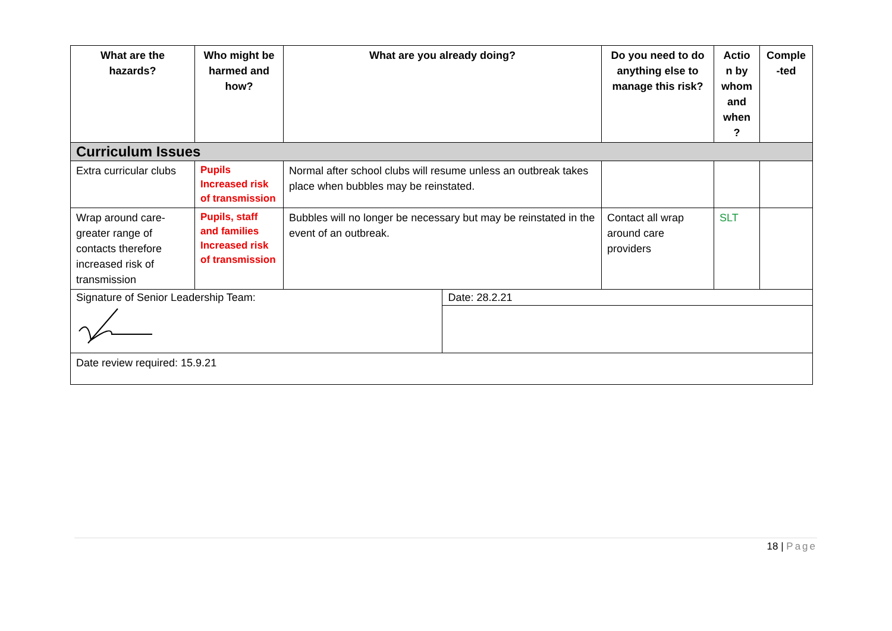| What are the hazards? | Who might be harmed and how? | What are you already doing? | | Do you need to do anything else to manage this risk? | Actio n by whom and when ? | Comple -ted |
| --- | --- | --- | --- | --- | --- | --- |
| Curriculum Issues | | | | | | |
| Extra curricular clubs | Pupils Increased risk of transmission | Normal after school clubs will resume unless an outbreak takes place when bubbles may be reinstated. | | | | |
| Wrap around care- greater range of contacts therefore increased risk of transmission | Pupils, staff and families Increased risk of transmission | Bubbles will no longer be necessary but may be reinstated in the event of an outbreak. | | Contact all wrap around care providers | SLT | |
| Signature of Senior Leadership Team: | | | Date: 28.2.21 | | | |
| Date review required: 15.9.21 | | | | | | |
18 | Page